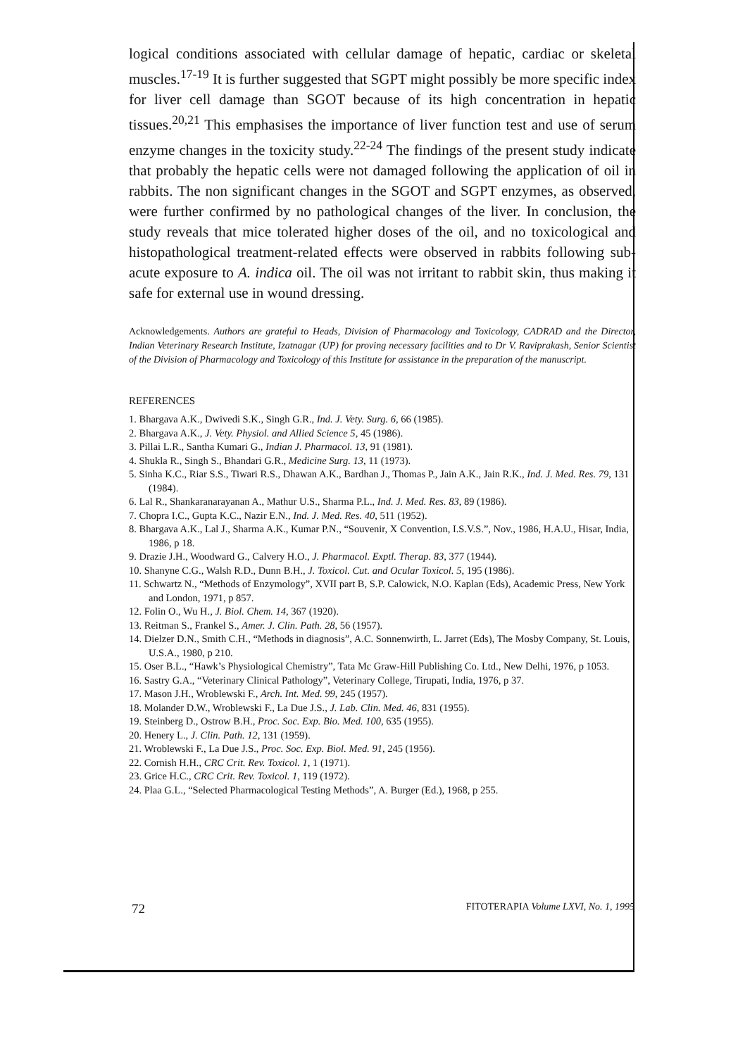logical conditions associated with cellular damage of hepatic, cardiac or skeletal muscles.<sup>17-19</sup> It is further suggested that SGPT might possibly be more specific index for liver cell damage than SGOT because of its high concentration in hepatic tissues.<sup>20,21</sup> This emphasises the importance of liver function test and use of serum enzyme changes in the toxicity study.<sup>22-24</sup> The findings of the present study indicate that probably the hepatic cells were not damaged following the application of oil in rabbits. The non significant changes in the SGOT and SGPT enzymes, as observed, were further confirmed by no pathological changes of the liver. In conclusion, the study reveals that mice tolerated higher doses of the oil, and no toxicological and histopathological treatment-related effects were observed in rabbits following sub-acute exposure to A. indica oil. The oil was not irritant to rabbit skin, thus making it safe for external use in wound dressing.
Acknowledgements. Authors are grateful to Heads, Division of Pharmacology and Toxicology, CADRAD and the Director, Indian Veterinary Research Institute, Izatnagar (UP) for proving necessary facilities and to Dr V. Raviprakash, Senior Scientist of the Division of Pharmacology and Toxicology of this Institute for assistance in the preparation of the manuscript.
REFERENCES
1. Bhargava A.K., Dwivedi S.K., Singh G.R., Ind. J. Vety. Surg. 6, 66 (1985).
2. Bhargava A.K., J. Vety. Physiol. and Allied Science 5, 45 (1986).
3. Pillai L.R., Santha Kumari G., Indian J. Pharmacol. 13, 91 (1981).
4. Shukla R., Singh S., Bhandari G.R., Medicine Surg. 13, 11 (1973).
5. Sinha K.C., Riar S.S., Tiwari R.S., Dhawan A.K., Bardhan J., Thomas P., Jain A.K., Jain R.K., Ind. J. Med. Res. 79, 131 (1984).
6. Lal R., Shankaranarayanan A., Mathur U.S., Sharma P.L., Ind. J. Med. Res. 83, 89 (1986).
7. Chopra I.C., Gupta K.C., Nazir E.N., Ind. J. Med. Res. 40, 511 (1952).
8. Bhargava A.K., Lal J., Sharma A.K., Kumar P.N., “Souvenir, X Convention, I.S.V.S.”, Nov., 1986, H.A.U., Hisar, India, 1986, p 18.
9. Drazie J.H., Woodward G., Calvery H.O., J. Pharmacol. Exptl. Therap. 83, 377 (1944).
10. Shanyne C.G., Walsh R.D., Dunn B.H., J. Toxicol. Cut. and Ocular Toxicol. 5, 195 (1986).
11. Schwartz N., “Methods of Enzymology”, XVII part B, S.P. Calowick, N.O. Kaplan (Eds), Academic Press, New York and London, 1971, p 857.
12. Folin O., Wu H., J. Biol. Chem. 14, 367 (1920).
13. Reitman S., Frankel S., Amer. J. Clin. Path. 28, 56 (1957).
14. Dielzer D.N., Smith C.H., “Methods in diagnosis”, A.C. Sonnenwirth, L. Jarret (Eds), The Mosby Company, St. Louis, U.S.A., 1980, p 210.
15. Oser B.L., “Hawk’s Physiological Chemistry”, Tata Mc Graw-Hill Publishing Co. Ltd., New Delhi, 1976, p 1053.
16. Sastry G.A., “Veterinary Clinical Pathology”, Veterinary College, Tirupati, India, 1976, p 37.
17. Mason J.H., Wroblewski F., Arch. Int. Med. 99, 245 (1957).
18. Molander D.W., Wroblewski F., La Due J.S., J. Lab. Clin. Med. 46, 831 (1955).
19. Steinberg D., Ostrow B.H., Proc. Soc. Exp. Bio. Med. 100, 635 (1955).
20. Henery L., J. Clin. Path. 12, 131 (1959).
21. Wroblewski F., La Due J.S., Proc. Soc. Exp. Biol. Med. 91, 245 (1956).
22. Cornish H.H., CRC Crit. Rev. Toxicol. 1, 1 (1971).
23. Grice H.C., CRC Crit. Rev. Toxicol. 1, 119 (1972).
24. Plaa G.L., “Selected Pharmacological Testing Methods”, A. Burger (Ed.), 1968, p 255.
72 FITOTERAPIA Volume LXVI, No. 1, 1995